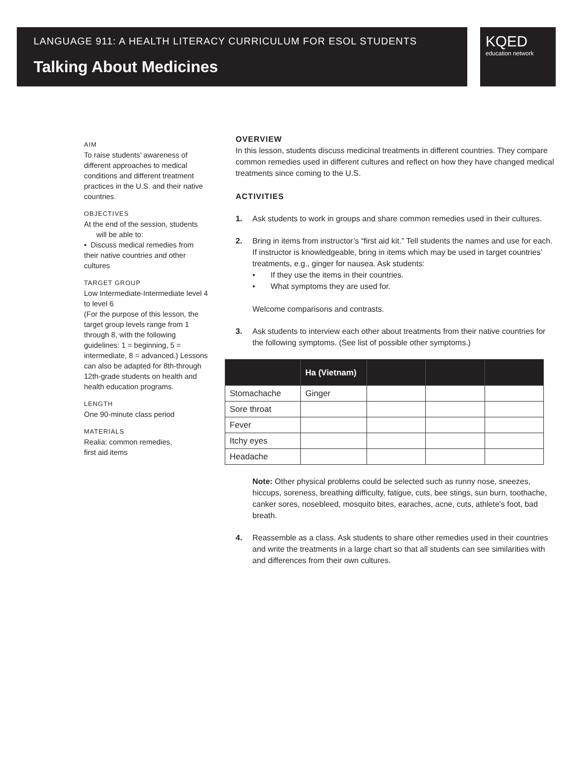LANGUAGE 911: A HEALTH LITERACY CURRICULUM FOR ESOL STUDENTS
Talking About Medicines
KQED
education network
AIM
To raise students’ awareness of different approaches to medical conditions and different treatment practices in the U.S. and their native countries.
OBJECTIVES
At the end of the session, students
will be able to:
• Discuss medical remedies from their native countries and other cultures
TARGET GROUP
Low Intermediate-Intermediate level 4 to level 6
(For the purpose of this lesson, the target group levels range from 1 through 8, with the following guidelines: 1 = beginning, 5 = intermediate, 8 = advanced.) Lessons can also be adapted for 8th-through 12th-grade students on health and health education programs.
LENGTH
One 90-minute class period
MATERIALS
Realia: common remedies,
first aid items
OVERVIEW
In this lesson, students discuss medicinal treatments in different countries. They compare common remedies used in different cultures and reflect on how they have changed medical treatments since coming to the U.S.
ACTIVITIES
1. Ask students to work in groups and share common remedies used in their cultures.
2. Bring in items from instructor’s “first aid kit.” Tell students the names and use for each. If instructor is knowledgeable, bring in items which may be used in target countries’ treatments, e.g., ginger for nausea. Ask students:
• If they use the items in their countries.
• What symptoms they are used for.
Welcome comparisons and contrasts.
3. Ask students to interview each other about treatments from their native countries for the following symptoms. (See list of possible other symptoms.)
| | Ha (Vietnam) | | | |
| --- | --- | --- | --- | --- |
| Stomachache | Ginger | | | |
| Sore throat | | | | |
| Fever | | | | |
| Itchy eyes | | | | |
| Headache | | | | |
Note: Other physical problems could be selected such as runny nose, sneezes, hiccups, soreness, breathing difficulty, fatigue, cuts, bee stings, sun burn, toothache, canker sores, nosebleed, mosquito bites, earaches, acne, cuts, athlete’s foot, bad breath.
4. Reassemble as a class. Ask students to share other remedies used in their countries and write the treatments in a large chart so that all students can see similarities with and differences from their own cultures.